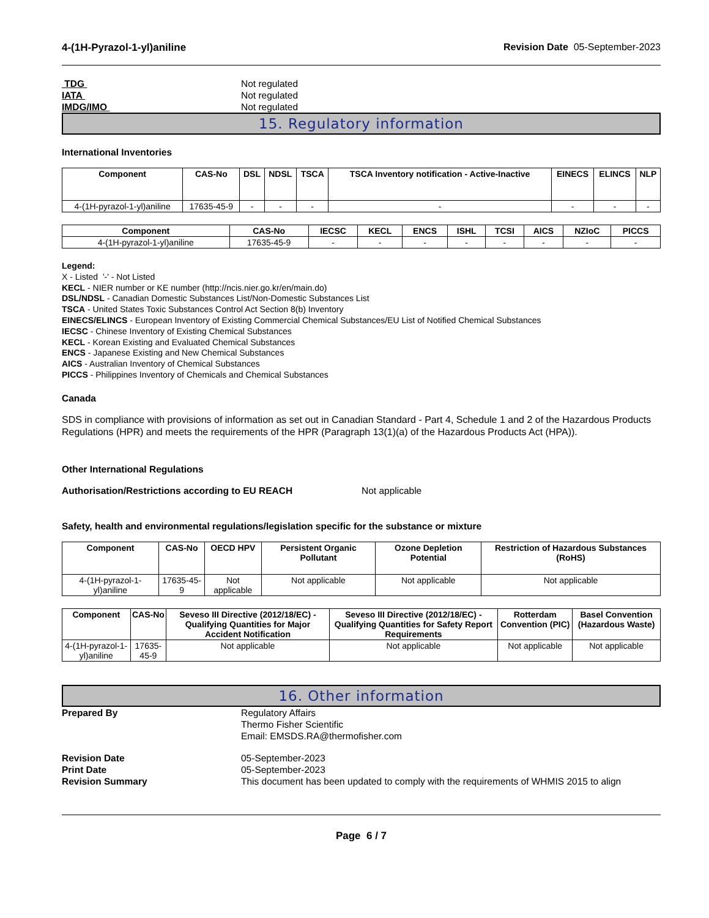4-(1H-Pyrazol-1-yl)aniline Revision Date 05-September-2023
TDG Not regulated
IATA Not regulated
IMDG/IMO Not regulated
15. Regulatory information
International Inventories
| Component | CAS-No | DSL | NDSL | TSCA | TSCA Inventory notification - Active-Inactive | EINECS | ELINCS | NLP |
| --- | --- | --- | --- | --- | --- | --- | --- | --- |
| 4-(1H-pyrazol-1-yl)aniline | 17635-45-9 | - | - | - | - | - | - | - |
| Component | CAS-No | IECSC | KECL | ENCS | ISHL | TCSI | AICS | NZIoC | PICCS |
| --- | --- | --- | --- | --- | --- | --- | --- | --- | --- |
| 4-(1H-pyrazol-1-yl)aniline | 17635-45-9 | - | - | - | - | - | - | - | - |
Legend:
X - Listed '-' - Not Listed
KECL - NIER number or KE number (http://ncis.nier.go.kr/en/main.do)
DSL/NDSL - Canadian Domestic Substances List/Non-Domestic Substances List
TSCA - United States Toxic Substances Control Act Section 8(b) Inventory
EINECS/ELINCS - European Inventory of Existing Commercial Chemical Substances/EU List of Notified Chemical Substances
IECSC - Chinese Inventory of Existing Chemical Substances
KECL - Korean Existing and Evaluated Chemical Substances
ENCS - Japanese Existing and New Chemical Substances
AICS - Australian Inventory of Chemical Substances
PICCS - Philippines Inventory of Chemicals and Chemical Substances
Canada
SDS in compliance with provisions of information as set out in Canadian Standard - Part 4, Schedule 1 and 2 of the Hazardous Products Regulations (HPR) and meets the requirements of the HPR (Paragraph 13(1)(a) of the Hazardous Products Act (HPA)).
Other International Regulations
Authorisation/Restrictions according to EU REACH Not applicable
Safety, health and environmental regulations/legislation specific for the substance or mixture
| Component | CAS-No | OECD HPV | Persistent Organic Pollutant | Ozone Depletion Potential | Restriction of Hazardous Substances (RoHS) |
| --- | --- | --- | --- | --- | --- |
| 4-(1H-pyrazol-1-yl)aniline | 17635-45-9 | Not applicable | Not applicable | Not applicable | Not applicable |
| Component | CAS-No | Seveso III Directive (2012/18/EC) - Qualifying Quantities for Major Accident Notification | Seveso III Directive (2012/18/EC) - Qualifying Quantities for Safety Report Requirements | Rotterdam Convention (PIC) | Basel Convention (Hazardous Waste) |
| --- | --- | --- | --- | --- | --- |
| 4-(1H-pyrazol-1-yl)aniline | 17635-45-9 | Not applicable | Not applicable | Not applicable | Not applicable |
16. Other information
Prepared By Regulatory Affairs
Thermo Fisher Scientific
Email: EMSDS.RA@thermofisher.com
Revision Date 05-September-2023
Print Date 05-September-2023
Revision Summary This document has been updated to comply with the requirements of WHMIS 2015 to align
Page 6 / 7